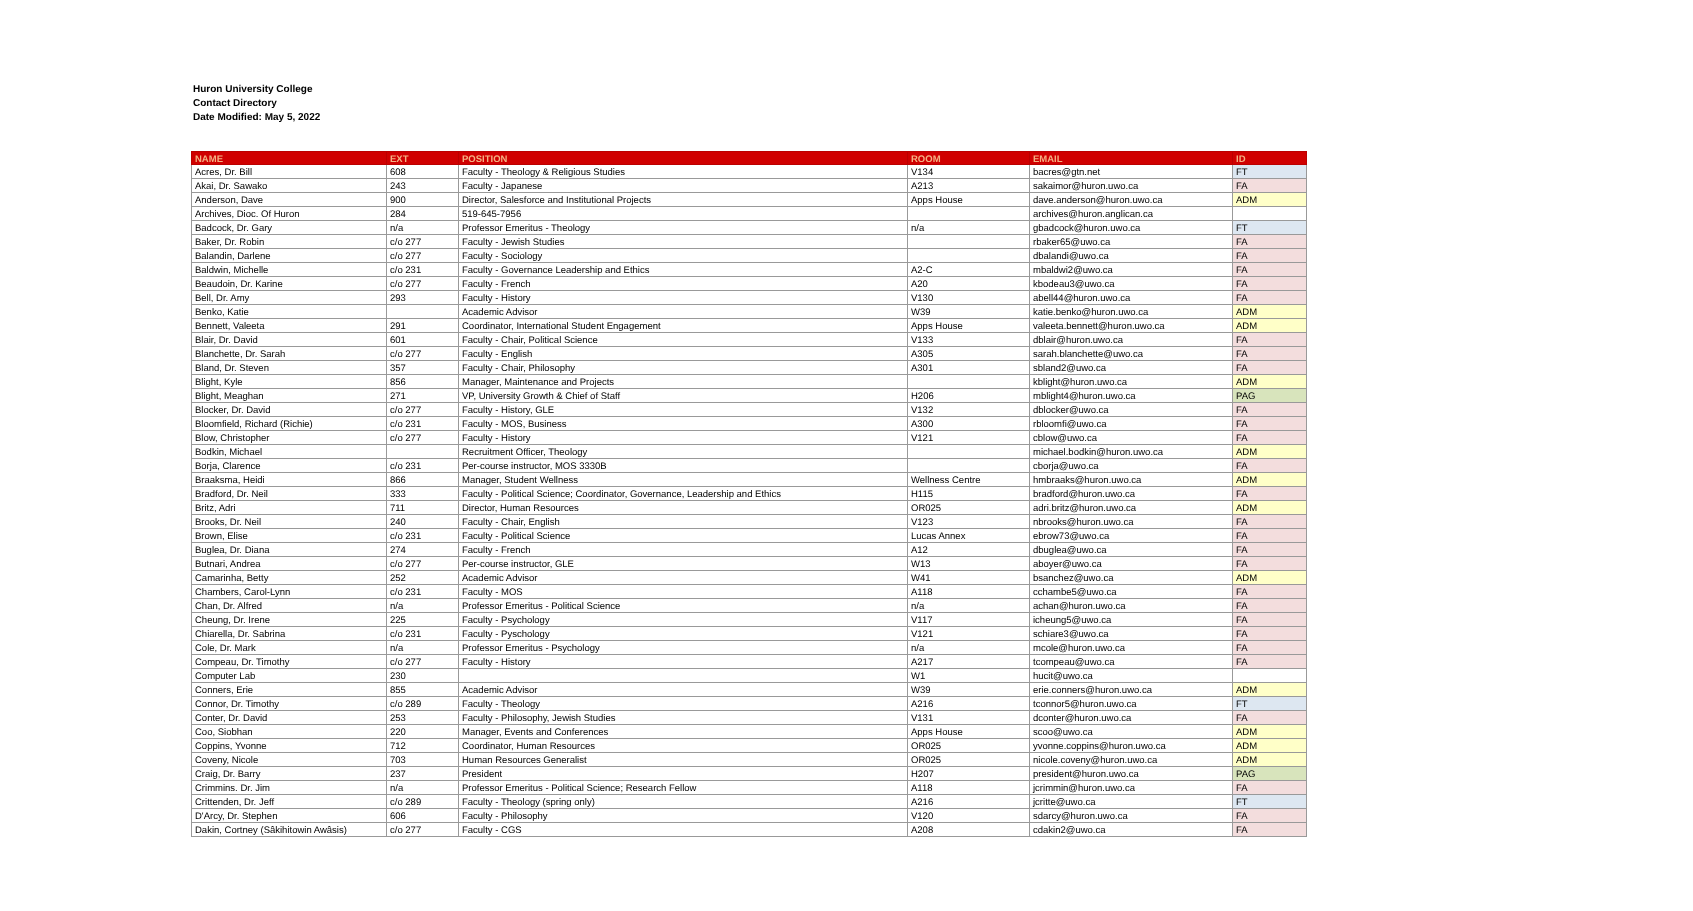Huron University College
Contact Directory
Date Modified: May 5, 2022
| NAME | EXT | POSITION | ROOM | EMAIL | ID |
| --- | --- | --- | --- | --- | --- |
| Acres, Dr. Bill | 608 | Faculty - Theology & Religious Studies | V134 | bacres@gtn.net | FT |
| Akai, Dr. Sawako | 243 | Faculty - Japanese | A213 | sakaimor@huron.uwo.ca | FA |
| Anderson, Dave | 900 | Director, Salesforce and Institutional Projects | Apps House | dave.anderson@huron.uwo.ca | ADM |
| Archives, Dioc. Of Huron | 284 | 519-645-7956 | | archives@huron.anglican.ca | |
| Badcock, Dr. Gary | n/a | Professor Emeritus - Theology | n/a | gbadcock@huron.uwo.ca | FT |
| Baker, Dr. Robin | c/o 277 | Faculty - Jewish Studies | | rbaker65@uwo.ca | FA |
| Balandin, Darlene | c/o 277 | Faculty - Sociology | | dbalandi@uwo.ca | FA |
| Baldwin, Michelle | c/o 231 | Faculty - Governance Leadership and Ethics | A2-C | mbaldwi2@uwo.ca | FA |
| Beaudoin, Dr. Karine | c/o 277 | Faculty - French | A20 | kbodeau3@uwo.ca | FA |
| Bell, Dr. Amy | 293 | Faculty - History | V130 | abell44@huron.uwo.ca | FA |
| Benko, Katie | | Academic Advisor | W39 | katie.benko@huron.uwo.ca | ADM |
| Bennett, Valeeta | 291 | Coordinator, International Student Engagement | Apps House | valeeta.bennett@huron.uwo.ca | ADM |
| Blair, Dr. David | 601 | Faculty - Chair, Political Science | V133 | dblair@huron.uwo.ca | FA |
| Blanchette, Dr. Sarah | c/o 277 | Faculty - English | A305 | sarah.blanchette@uwo.ca | FA |
| Bland, Dr. Steven | 357 | Faculty - Chair, Philosophy | A301 | sbland2@uwo.ca | FA |
| Blight, Kyle | 856 | Manager, Maintenance and Projects | | kblight@huron.uwo.ca | ADM |
| Blight, Meaghan | 271 | VP, University Growth & Chief of Staff | H206 | mblight4@huron.uwo.ca | PAG |
| Blocker, Dr. David | c/o 277 | Faculty - History, GLE | V132 | dblocker@uwo.ca | FA |
| Bloomfield, Richard (Richie) | c/o 231 | Faculty - MOS, Business | A300 | rbloomfi@uwo.ca | FA |
| Blow, Christopher | c/o 277 | Faculty - History | V121 | cblow@uwo.ca | FA |
| Bodkin, Michael | | Recruitment Officer, Theology | | michael.bodkin@huron.uwo.ca | ADM |
| Borja, Clarence | c/o 231 | Per-course instructor, MOS 3330B | | cborja@uwo.ca | FA |
| Braaksma, Heidi | 866 | Manager, Student Wellness | Wellness Centre | hmbraaks@huron.uwo.ca | ADM |
| Bradford, Dr. Neil | 333 | Faculty - Political Science; Coordinator, Governance, Leadership and Ethics | H115 | bradford@huron.uwo.ca | FA |
| Britz, Adri | 711 | Director, Human Resources | OR025 | adri.britz@huron.uwo.ca | ADM |
| Brooks, Dr. Neil | 240 | Faculty - Chair, English | V123 | nbrooks@huron.uwo.ca | FA |
| Brown, Elise | c/o 231 | Faculty - Political Science | Lucas Annex | ebrow73@uwo.ca | FA |
| Buglea, Dr. Diana | 274 | Faculty - French | A12 | dbuglea@uwo.ca | FA |
| Butnari, Andrea | c/o 277 | Per-course instructor, GLE | W13 | aboyer@uwo.ca | FA |
| Camarinha, Betty | 252 | Academic Advisor | W41 | bsanchez@uwo.ca | ADM |
| Chambers, Carol-Lynn | c/o 231 | Faculty - MOS | A118 | cchambe5@uwo.ca | FA |
| Chan, Dr. Alfred | n/a | Professor Emeritus - Political Science | n/a | achan@huron.uwo.ca | FA |
| Cheung, Dr. Irene | 225 | Faculty - Psychology | V117 | icheung5@uwo.ca | FA |
| Chiarella, Dr. Sabrina | c/o 231 | Faculty - Pyschology | V121 | schiare3@uwo.ca | FA |
| Cole, Dr. Mark | n/a | Professor Emeritus - Psychology | n/a | mcole@huron.uwo.ca | FA |
| Compeau, Dr. Timothy | c/o 277 | Faculty - History | A217 | tcompeau@uwo.ca | FA |
| Computer Lab | 230 | | W1 | hucit@uwo.ca | |
| Conners, Erie | 855 | Academic Advisor | W39 | erie.conners@huron.uwo.ca | ADM |
| Connor, Dr. Timothy | c/o 289 | Faculty - Theology | A216 | tconnor5@huron.uwo.ca | FT |
| Conter, Dr. David | 253 | Faculty - Philosophy, Jewish Studies | V131 | dconter@huron.uwo.ca | FA |
| Coo, Siobhan | 220 | Manager, Events and Conferences | Apps House | scoo@uwo.ca | ADM |
| Coppins, Yvonne | 712 | Coordinator, Human Resources | OR025 | yvonne.coppins@huron.uwo.ca | ADM |
| Coveny, Nicole | 703 | Human Resources Generalist | OR025 | nicole.coveny@huron.uwo.ca | ADM |
| Craig, Dr. Barry | 237 | President | H207 | president@huron.uwo.ca | PAG |
| Crimmins. Dr. Jim | n/a | Professor Emeritus - Political Science; Research Fellow | A118 | jcrimmin@huron.uwo.ca | FA |
| Crittenden, Dr. Jeff | c/o 289 | Faculty - Theology (spring only) | A216 | jcritte@uwo.ca | FT |
| D'Arcy, Dr. Stephen | 606 | Faculty - Philosophy | V120 | sdarcy@huron.uwo.ca | FA |
| Dakin, Cortney (Sâkihitowin Awâsis) | c/o 277 | Faculty - CGS | A208 | cdakin2@uwo.ca | FA |